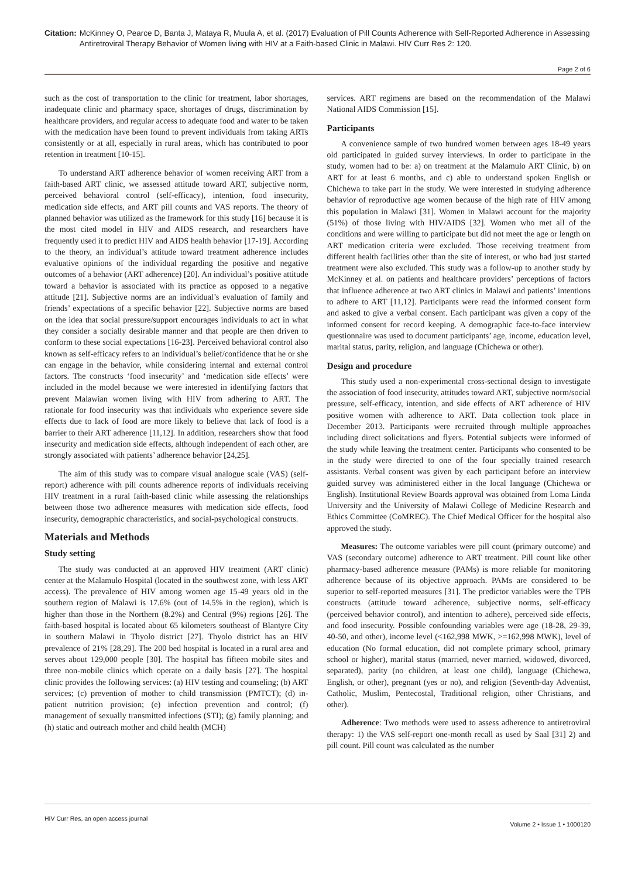Citation: McKinney O, Pearce D, Banta J, Mataya R, Muula A, et al. (2017) Evaluation of Pill Counts Adherence with Self-Reported Adherence in Assessing Antiretroviral Therapy Behavior of Women living with HIV at a Faith-based Clinic in Malawi. HIV Curr Res 2: 120.
Page 2 of 6
such as the cost of transportation to the clinic for treatment, labor shortages, inadequate clinic and pharmacy space, shortages of drugs, discrimination by healthcare providers, and regular access to adequate food and water to be taken with the medication have been found to prevent individuals from taking ARTs consistently or at all, especially in rural areas, which has contributed to poor retention in treatment [10-15].
To understand ART adherence behavior of women receiving ART from a faith-based ART clinic, we assessed attitude toward ART, subjective norm, perceived behavioral control (self-efficacy), intention, food insecurity, medication side effects, and ART pill counts and VAS reports. The theory of planned behavior was utilized as the framework for this study [16] because it is the most cited model in HIV and AIDS research, and researchers have frequently used it to predict HIV and AIDS health behavior [17-19]. According to the theory, an individual’s attitude toward treatment adherence includes evaluative opinions of the individual regarding the positive and negative outcomes of a behavior (ART adherence) [20]. An individual’s positive attitude toward a behavior is associated with its practice as opposed to a negative attitude [21]. Subjective norms are an individual’s evaluation of family and friends’ expectations of a specific behavior [22]. Subjective norms are based on the idea that social pressure/support encourages individuals to act in what they consider a socially desirable manner and that people are then driven to conform to these social expectations [16-23]. Perceived behavioral control also known as self-efficacy refers to an individual’s belief/confidence that he or she can engage in the behavior, while considering internal and external control factors. The constructs ‘food insecurity’ and ‘medication side effects’ were included in the model because we were interested in identifying factors that prevent Malawian women living with HIV from adhering to ART. The rationale for food insecurity was that individuals who experience severe side effects due to lack of food are more likely to believe that lack of food is a barrier to their ART adherence [11,12]. In addition, researchers show that food insecurity and medication side effects, although independent of each other, are strongly associated with patients’ adherence behavior [24,25].
The aim of this study was to compare visual analogue scale (VAS) (self-report) adherence with pill counts adherence reports of individuals receiving HIV treatment in a rural faith-based clinic while assessing the relationships between those two adherence measures with medication side effects, food insecurity, demographic characteristics, and social-psychological constructs.
Materials and Methods
Study setting
The study was conducted at an approved HIV treatment (ART clinic) center at the Malamulo Hospital (located in the southwest zone, with less ART access). The prevalence of HIV among women age 15-49 years old in the southern region of Malawi is 17.6% (out of 14.5% in the region), which is higher than those in the Northern (8.2%) and Central (9%) regions [26]. The faith-based hospital is located about 65 kilometers southeast of Blantyre City in southern Malawi in Thyolo district [27]. Thyolo district has an HIV prevalence of 21% [28,29]. The 200 bed hospital is located in a rural area and serves about 129,000 people [30]. The hospital has fifteen mobile sites and three non-mobile clinics which operate on a daily basis [27]. The hospital clinic provides the following services: (a) HIV testing and counseling; (b) ART services; (c) prevention of mother to child transmission (PMTCT); (d) in-patient nutrition provision; (e) infection prevention and control; (f) management of sexually transmitted infections (STI); (g) family planning; and (h) static and outreach mother and child health (MCH)
services. ART regimens are based on the recommendation of the Malawi National AIDS Commission [15].
Participants
A convenience sample of two hundred women between ages 18-49 years old participated in guided survey interviews. In order to participate in the study, women had to be: a) on treatment at the Malamulo ART Clinic, b) on ART for at least 6 months, and c) able to understand spoken English or Chichewa to take part in the study. We were interested in studying adherence behavior of reproductive age women because of the high rate of HIV among this population in Malawi [31]. Women in Malawi account for the majority (51%) of those living with HIV/AIDS [32]. Women who met all of the conditions and were willing to participate but did not meet the age or length on ART medication criteria were excluded. Those receiving treatment from different health facilities other than the site of interest, or who had just started treatment were also excluded. This study was a follow-up to another study by McKinney et al. on patients and healthcare providers’ perceptions of factors that influence adherence at two ART clinics in Malawi and patients’ intentions to adhere to ART [11,12]. Participants were read the informed consent form and asked to give a verbal consent. Each participant was given a copy of the informed consent for record keeping. A demographic face-to-face interview questionnaire was used to document participants’ age, income, education level, marital status, parity, religion, and language (Chichewa or other).
Design and procedure
This study used a non-experimental cross-sectional design to investigate the association of food insecurity, attitudes toward ART, subjective norm/social pressure, self-efficacy, intention, and side effects of ART adherence of HIV positive women with adherence to ART. Data collection took place in December 2013. Participants were recruited through multiple approaches including direct solicitations and flyers. Potential subjects were informed of the study while leaving the treatment center. Participants who consented to be in the study were directed to one of the four specially trained research assistants. Verbal consent was given by each participant before an interview guided survey was administered either in the local language (Chichewa or English). Institutional Review Boards approval was obtained from Loma Linda University and the University of Malawi College of Medicine Research and Ethics Committee (CoMREC). The Chief Medical Officer for the hospital also approved the study.
Measures: The outcome variables were pill count (primary outcome) and VAS (secondary outcome) adherence to ART treatment. Pill count like other pharmacy-based adherence measure (PAMs) is more reliable for monitoring adherence because of its objective approach. PAMs are considered to be superior to self-reported measures [31]. The predictor variables were the TPB constructs (attitude toward adherence, subjective norms, self-efficacy (perceived behavior control), and intention to adhere), perceived side effects, and food insecurity. Possible confounding variables were age (18-28, 29-39, 40-50, and other), income level (<162,998 MWK, >=162,998 MWK), level of education (No formal education, did not complete primary school, primary school or higher), marital status (married, never married, widowed, divorced, separated), parity (no children, at least one child), language (Chichewa, English, or other), pregnant (yes or no), and religion (Seventh-day Adventist, Catholic, Muslim, Pentecostal, Traditional religion, other Christians, and other).
Adherence: Two methods were used to assess adherence to antiretroviral therapy: 1) the VAS self-report one-month recall as used by Saal [31] 2) and pill count. Pill count was calculated as the number
HIV Curr Res, an open access journal Volume 2 • Issue 1 • 1000120